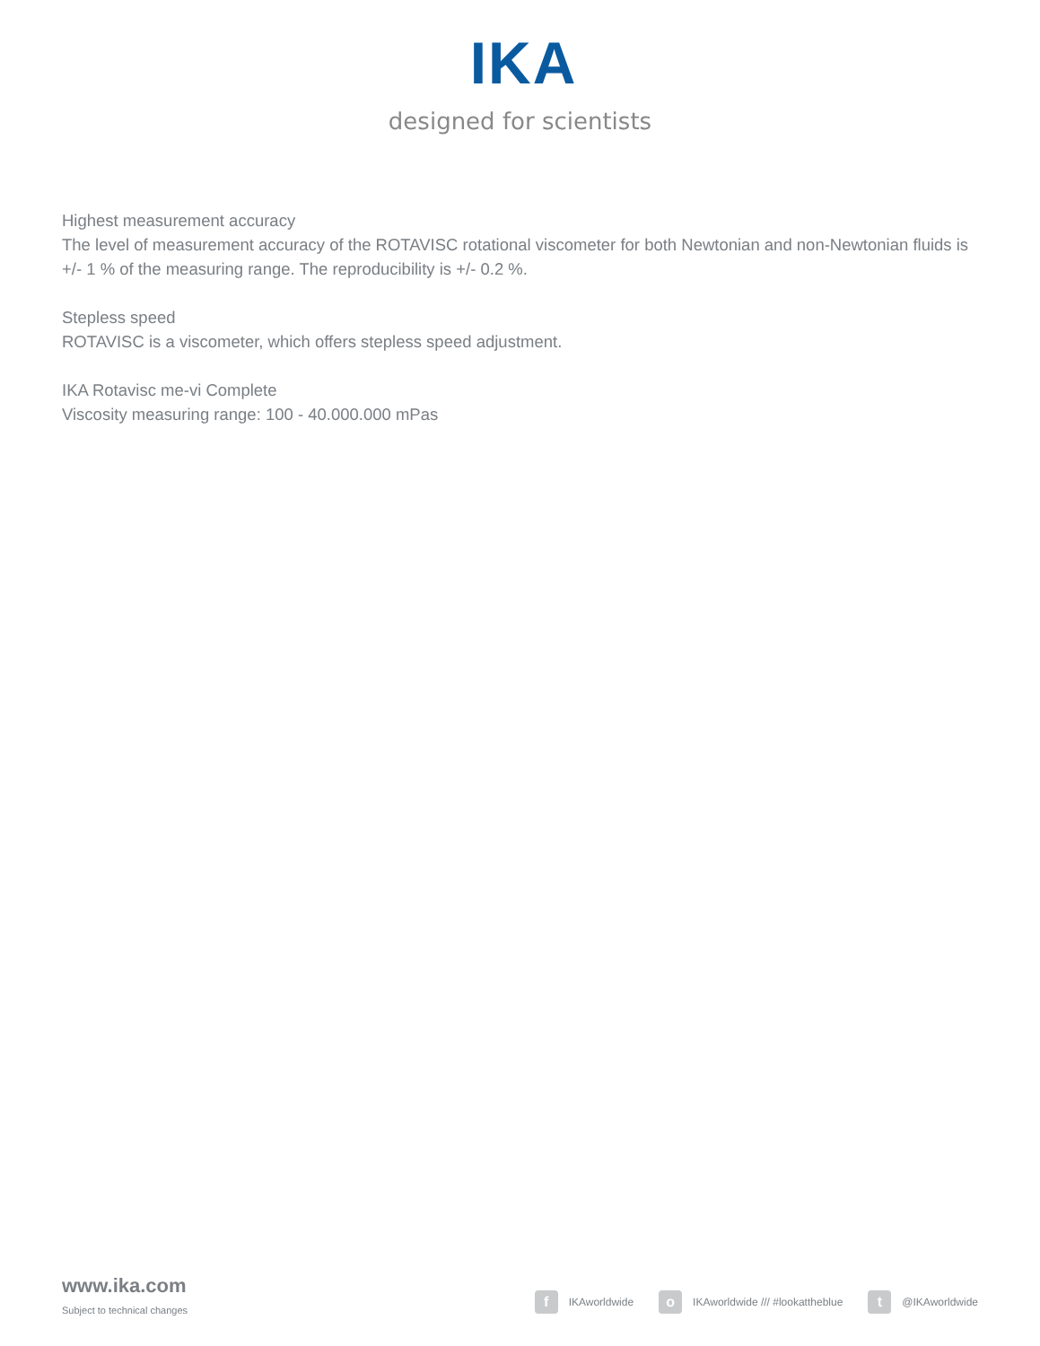IKA
designed for scientists
Highest measurement accuracy
The level of measurement accuracy of the ROTAVISC rotational viscometer for both Newtonian and non-Newtonian fluids is +/- 1 % of the measuring range. The reproducibility is +/- 0.2 %.
Stepless speed
ROTAVISC is a viscometer, which offers stepless speed adjustment.
IKA Rotavisc me-vi Complete
Viscosity measuring range: 100 - 40.000.000 mPas
www.ika.com
Subject to technical changes
f IKAworldwide o IKAworldwide /// #lookattheblue t @IKAworldwide